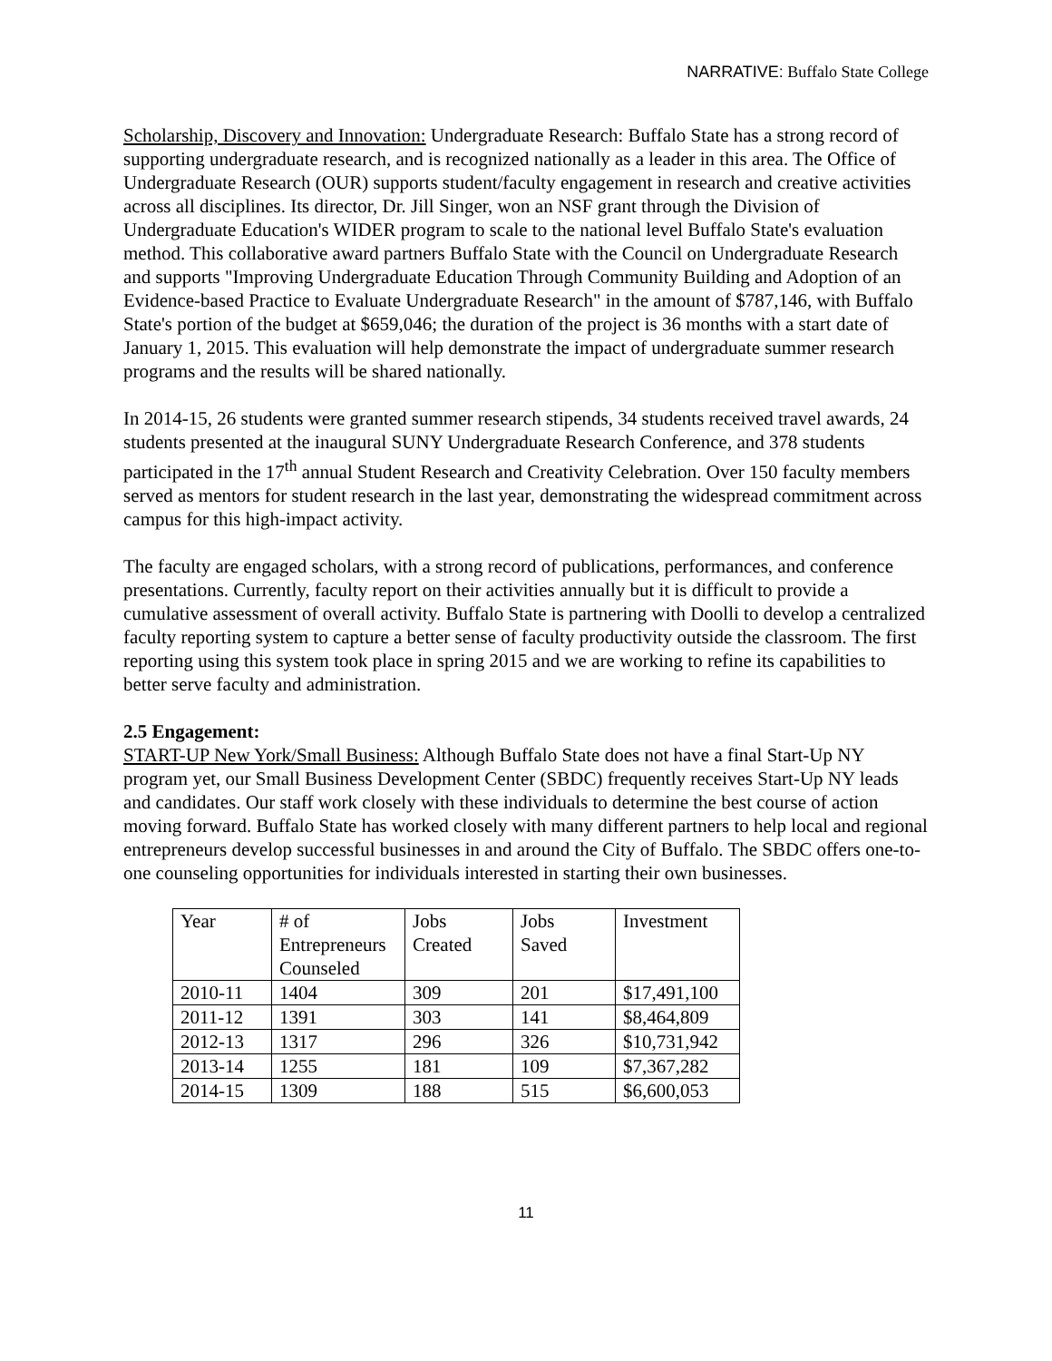NARRATIVE: Buffalo State College
Scholarship, Discovery and Innovation: Undergraduate Research: Buffalo State has a strong record of supporting undergraduate research, and is recognized nationally as a leader in this area. The Office of Undergraduate Research (OUR) supports student/faculty engagement in research and creative activities across all disciplines. Its director, Dr. Jill Singer, won an NSF grant through the Division of Undergraduate Education's WIDER program to scale to the national level Buffalo State's evaluation method. This collaborative award partners Buffalo State with the Council on Undergraduate Research and supports "Improving Undergraduate Education Through Community Building and Adoption of an Evidence-based Practice to Evaluate Undergraduate Research" in the amount of $787,146, with Buffalo State's portion of the budget at $659,046; the duration of the project is 36 months with a start date of January 1, 2015. This evaluation will help demonstrate the impact of undergraduate summer research programs and the results will be shared nationally.
In 2014-15, 26 students were granted summer research stipends, 34 students received travel awards, 24 students presented at the inaugural SUNY Undergraduate Research Conference, and 378 students participated in the 17<sup>th</sup> annual Student Research and Creativity Celebration. Over 150 faculty members served as mentors for student research in the last year, demonstrating the widespread commitment across campus for this high-impact activity.
The faculty are engaged scholars, with a strong record of publications, performances, and conference presentations. Currently, faculty report on their activities annually but it is difficult to provide a cumulative assessment of overall activity. Buffalo State is partnering with Doolli to develop a centralized faculty reporting system to capture a better sense of faculty productivity outside the classroom. The first reporting using this system took place in spring 2015 and we are working to refine its capabilities to better serve faculty and administration.
2.5 Engagement:
START-UP New York/Small Business: Although Buffalo State does not have a final Start-Up NY program yet, our Small Business Development Center (SBDC) frequently receives Start-Up NY leads and candidates. Our staff work closely with these individuals to determine the best course of action moving forward. Buffalo State has worked closely with many different partners to help local and regional entrepreneurs develop successful businesses in and around the City of Buffalo. The SBDC offers one-to-one counseling opportunities for individuals interested in starting their own businesses.
| Year | # of Entrepreneurs Counseled | Jobs Created | Jobs Saved | Investment |
| 2010-11 | 1404 | 309 | 201 | $17,491,100 |
| 2011-12 | 1391 | 303 | 141 | $8,464,809 |
| 2012-13 | 1317 | 296 | 326 | $10,731,942 |
| 2013-14 | 1255 | 181 | 109 | $7,367,282 |
| 2014-15 | 1309 | 188 | 515 | $6,600,053 |
11